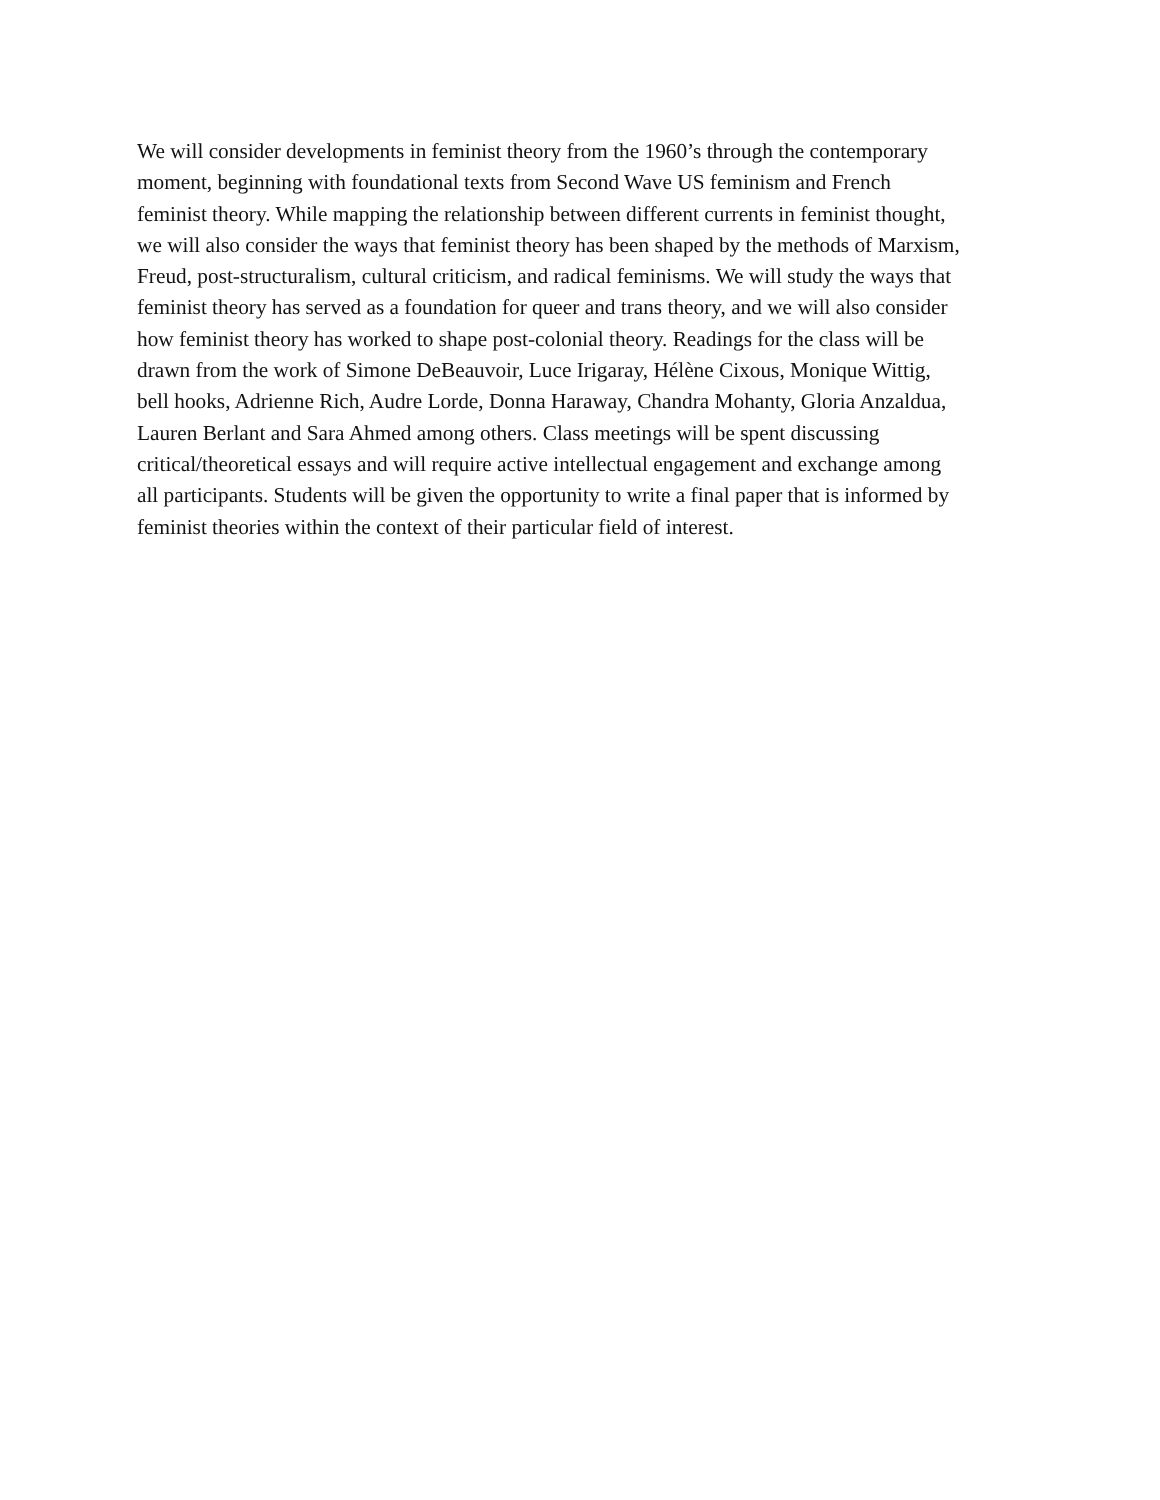We will consider developments in feminist theory from the 1960’s through the contemporary
moment, beginning with foundational texts from Second Wave US feminism and French
feminist theory. While mapping the relationship between different currents in feminist thought,
we will also consider the ways that feminist theory has been shaped by the methods of Marxism,
Freud, post-structuralism, cultural criticism, and radical feminisms. We will study the ways that
feminist theory has served as a foundation for queer and trans theory, and we will also consider
how feminist theory has worked to shape post-colonial theory. Readings for the class will be
drawn from the work of Simone DeBeauvoir, Luce Irigaray, Hélène Cixous, Monique Wittig,
bell hooks, Adrienne Rich, Audre Lorde, Donna Haraway, Chandra Mohanty, Gloria Anzaldua,
Lauren Berlant and Sara Ahmed among others. Class meetings will be spent discussing
critical/theoretical essays and will require active intellectual engagement and exchange among
all participants. Students will be given the opportunity to write a final paper that is informed by
feminist theories within the context of their particular field of interest.